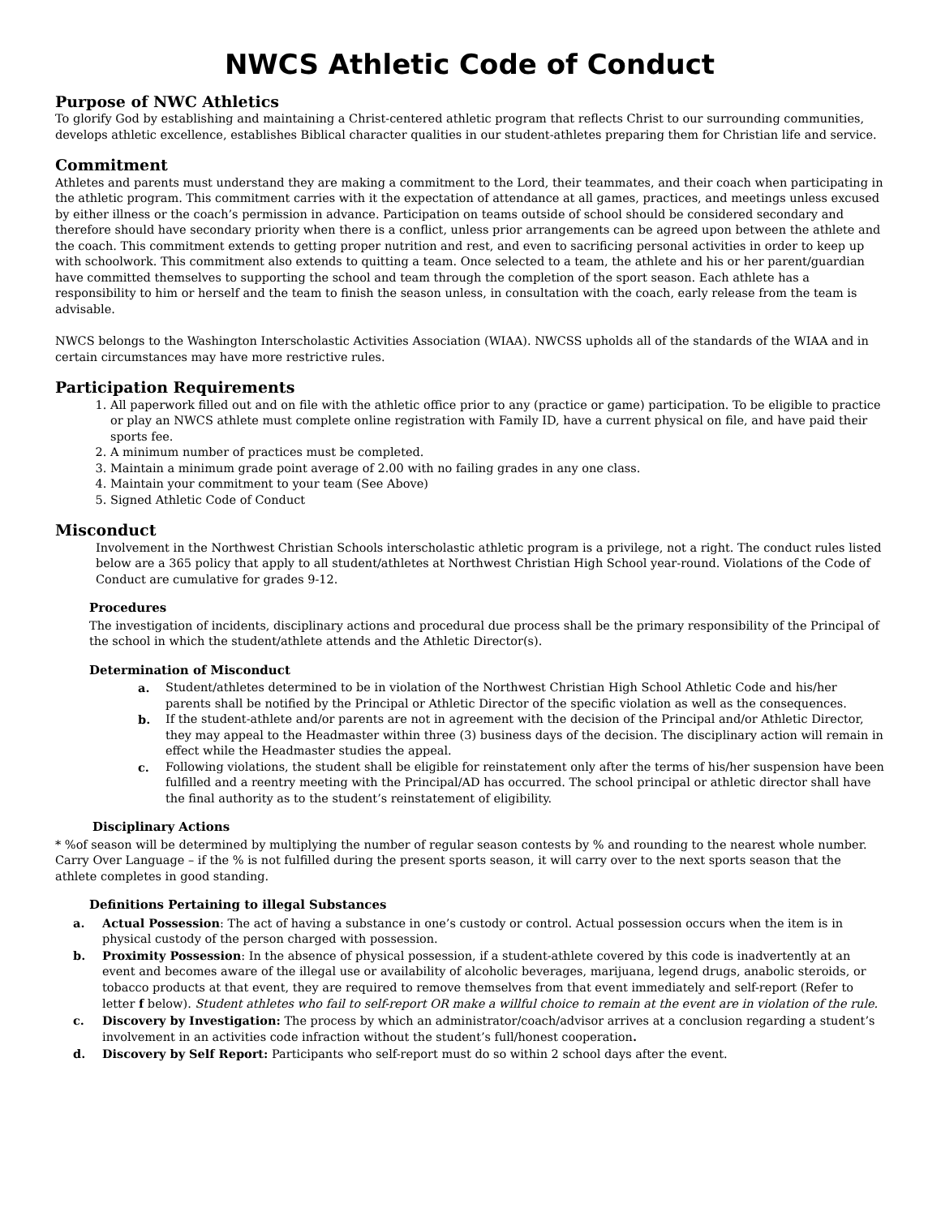NWCS Athletic Code of Conduct
Purpose of NWC Athletics
To glorify God by establishing and maintaining a Christ-centered athletic program that reflects Christ to our surrounding communities, develops athletic excellence, establishes Biblical character qualities in our student-athletes preparing them for Christian life and service.
Commitment
Athletes and parents must understand they are making a commitment to the Lord, their teammates, and their coach when participating in the athletic program. This commitment carries with it the expectation of attendance at all games, practices, and meetings unless excused by either illness or the coach’s permission in advance. Participation on teams outside of school should be considered secondary and therefore should have secondary priority when there is a conflict, unless prior arrangements can be agreed upon between the athlete and the coach. This commitment extends to getting proper nutrition and rest, and even to sacrificing personal activities in order to keep up with schoolwork. This commitment also extends to quitting a team. Once selected to a team, the athlete and his or her parent/guardian have committed themselves to supporting the school and team through the completion of the sport season. Each athlete has a responsibility to him or herself and the team to finish the season unless, in consultation with the coach, early release from the team is advisable.
NWCS belongs to the Washington Interscholastic Activities Association (WIAA). NWCSS upholds all of the standards of the WIAA and in certain circumstances may have more restrictive rules.
Participation Requirements
1. All paperwork filled out and on file with the athletic office prior to any (practice or game) participation. To be eligible to practice or play an NWCS athlete must complete online registration with Family ID, have a current physical on file, and have paid their sports fee.
2. A minimum number of practices must be completed.
3. Maintain a minimum grade point average of 2.00 with no failing grades in any one class.
4. Maintain your commitment to your team (See Above)
5. Signed Athletic Code of Conduct
Misconduct
Involvement in the Northwest Christian Schools interscholastic athletic program is a privilege, not a right. The conduct rules listed below are a 365 policy that apply to all student/athletes at Northwest Christian High School year-round. Violations of the Code of Conduct are cumulative for grades 9-12.
Procedures
The investigation of incidents, disciplinary actions and procedural due process shall be the primary responsibility of the Principal of the school in which the student/athlete attends and the Athletic Director(s).
Determination of Misconduct
a. Student/athletes determined to be in violation of the Northwest Christian High School Athletic Code and his/her parents shall be notified by the Principal or Athletic Director of the specific violation as well as the consequences.
b. If the student-athlete and/or parents are not in agreement with the decision of the Principal and/or Athletic Director, they may appeal to the Headmaster within three (3) business days of the decision. The disciplinary action will remain in effect while the Headmaster studies the appeal.
c. Following violations, the student shall be eligible for reinstatement only after the terms of his/her suspension have been fulfilled and a reentry meeting with the Principal/AD has occurred. The school principal or athletic director shall have the final authority as to the student’s reinstatement of eligibility.
Disciplinary Actions
* %of season will be determined by multiplying the number of regular season contests by % and rounding to the nearest whole number. Carry Over Language – if the % is not fulfilled during the present sports season, it will carry over to the next sports season that the athlete completes in good standing.
Definitions Pertaining to illegal Substances
a. Actual Possession: The act of having a substance in one’s custody or control. Actual possession occurs when the item is in physical custody of the person charged with possession.
b. Proximity Possession: In the absence of physical possession, if a student-athlete covered by this code is inadvertently at an event and becomes aware of the illegal use or availability of alcoholic beverages, marijuana, legend drugs, anabolic steroids, or tobacco products at that event, they are required to remove themselves from that event immediately and self-report (Refer to letter f below). Student athletes who fail to self-report OR make a willful choice to remain at the event are in violation of the rule.
c. Discovery by Investigation: The process by which an administrator/coach/advisor arrives at a conclusion regarding a student’s involvement in an activities code infraction without the student’s full/honest cooperation.
d. Discovery by Self Report: Participants who self-report must do so within 2 school days after the event.